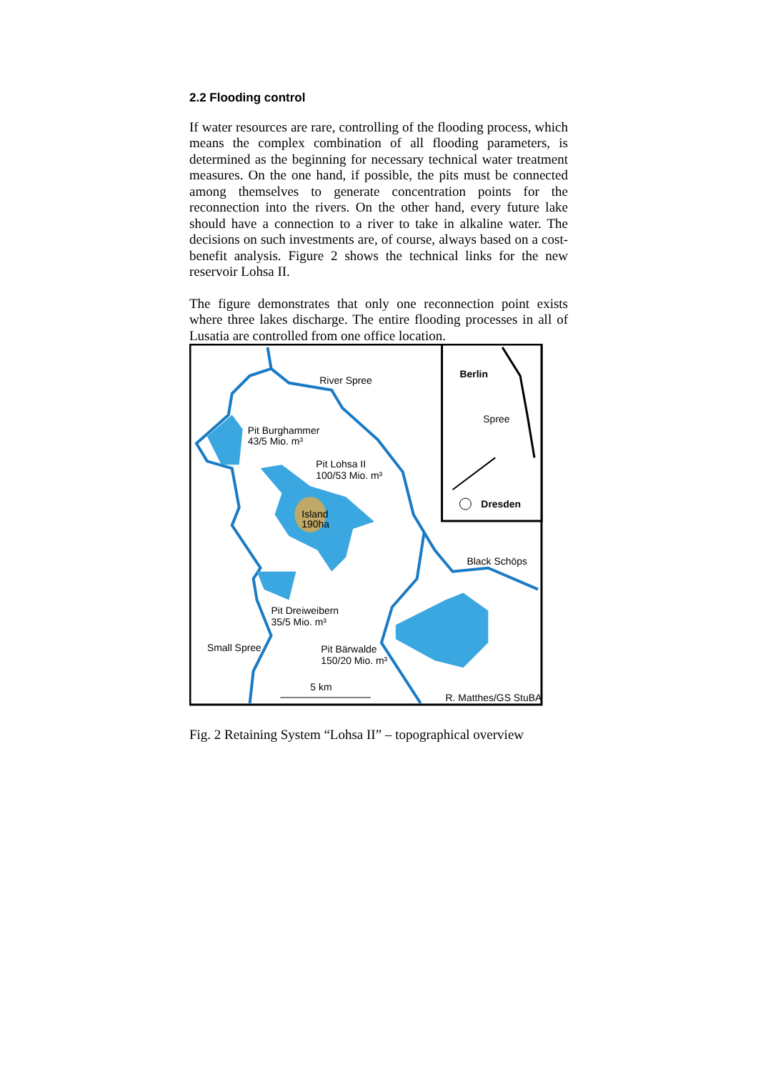2.2 Flooding control
If water resources are rare, controlling of the flooding process, which means the complex combination of all flooding parameters, is determined as the beginning for necessary technical water treatment measures. On the one hand, if possible, the pits must be connected among themselves to generate concentration points for the reconnection into the rivers. On the other hand, every future lake should have a connection to a river to take in alkaline water. The decisions on such investments are, of course, always based on a cost-benefit analysis. Figure 2 shows the technical links for the new reservoir Lohsa II.
The figure demonstrates that only one reconnection point exists where three lakes discharge. The entire flooding processes in all of Lusatia are controlled from one office location.
River Spree
Pit Burghammer
43/5 Mio. m³
Pit Lohsa II
100/53 Mio. m³
Island
190ha
Pit Dreiweibern
35/5 Mio. m³
Small Spree
Pit Bärwalde
150/20 Mio. m³
Black Schöps
5 km
R. Matthes/GS StuBA
Berlin
Spree
Dresden
Fig. 2 Retaining System “Lohsa II” – topographical overview